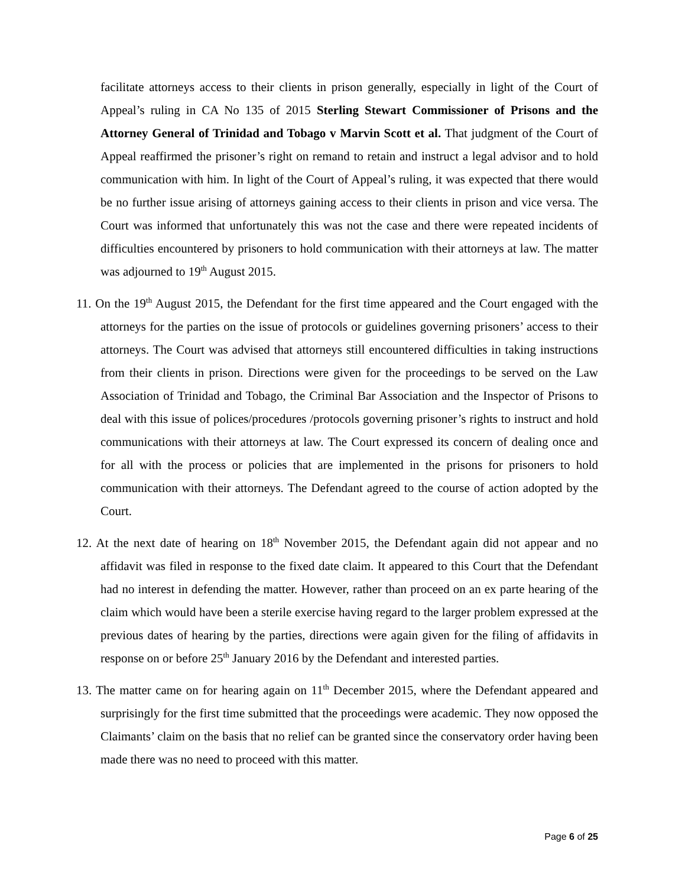facilitate attorneys access to their clients in prison generally, especially in light of the Court of Appeal’s ruling in CA No 135 of 2015 Sterling Stewart Commissioner of Prisons and the Attorney General of Trinidad and Tobago v Marvin Scott et al. That judgment of the Court of Appeal reaffirmed the prisoner’s right on remand to retain and instruct a legal advisor and to hold communication with him. In light of the Court of Appeal’s ruling, it was expected that there would be no further issue arising of attorneys gaining access to their clients in prison and vice versa. The Court was informed that unfortunately this was not the case and there were repeated incidents of difficulties encountered by prisoners to hold communication with their attorneys at law. The matter was adjourned to 19<sup>th</sup> August 2015.
11. On the 19<sup>th</sup> August 2015, the Defendant for the first time appeared and the Court engaged with the attorneys for the parties on the issue of protocols or guidelines governing prisoners’ access to their attorneys. The Court was advised that attorneys still encountered difficulties in taking instructions from their clients in prison. Directions were given for the proceedings to be served on the Law Association of Trinidad and Tobago, the Criminal Bar Association and the Inspector of Prisons to deal with this issue of polices/procedures /protocols governing prisoner’s rights to instruct and hold communications with their attorneys at law. The Court expressed its concern of dealing once and for all with the process or policies that are implemented in the prisons for prisoners to hold communication with their attorneys. The Defendant agreed to the course of action adopted by the Court.
12. At the next date of hearing on 18<sup>th</sup> November 2015, the Defendant again did not appear and no affidavit was filed in response to the fixed date claim. It appeared to this Court that the Defendant had no interest in defending the matter. However, rather than proceed on an ex parte hearing of the claim which would have been a sterile exercise having regard to the larger problem expressed at the previous dates of hearing by the parties, directions were again given for the filing of affidavits in response on or before 25<sup>th</sup> January 2016 by the Defendant and interested parties.
13. The matter came on for hearing again on 11<sup>th</sup> December 2015, where the Defendant appeared and surprisingly for the first time submitted that the proceedings were academic. They now opposed the Claimants’ claim on the basis that no relief can be granted since the conservatory order having been made there was no need to proceed with this matter.
Page 6 of 25